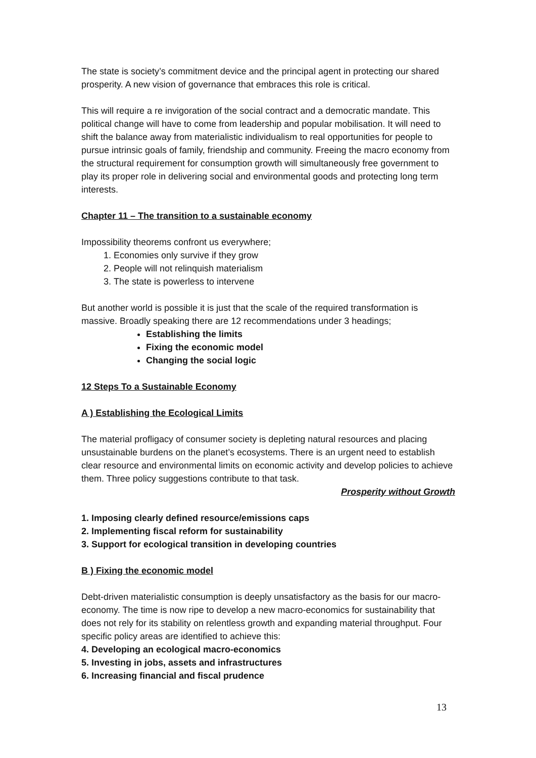The state is society’s commitment device and the principal agent in protecting our shared prosperity. A new vision of governance that embraces this role is critical.
This will require a re invigoration of the social contract and a democratic mandate. This political change will have to come from leadership and popular mobilisation. It will need to shift the balance away from materialistic individualism to real opportunities for people to pursue intrinsic goals of family, friendship and community. Freeing the macro economy from the structural requirement for consumption growth will simultaneously free government to play its proper role in delivering social and environmental goods and protecting long term interests.
Chapter 11 – The transition to a sustainable economy
Impossibility theorems confront us everywhere;
1. Economies only survive if they grow
2. People will not relinquish materialism
3. The state is powerless to intervene
But another world is possible it is just that the scale of the required transformation is massive. Broadly speaking there are 12 recommendations under 3 headings;
Establishing the limits
Fixing the economic model
Changing the social logic
12 Steps To a Sustainable Economy
A ) Establishing the Ecological Limits
The material profligacy of consumer society is depleting natural resources and placing unsustainable burdens on the planet’s ecosystems. There is an urgent need to establish clear resource and environmental limits on economic activity and develop policies to achieve them. Three policy suggestions contribute to that task.
Prosperity without Growth
1. Imposing clearly defined resource/emissions caps
2. Implementing fiscal reform for sustainability
3. Support for ecological transition in developing countries
B ) Fixing the economic model
Debt-driven materialistic consumption is deeply unsatisfactory as the basis for our macro-economy. The time is now ripe to develop a new macro-economics for sustainability that does not rely for its stability on relentless growth and expanding material throughput. Four specific policy areas are identified to achieve this:
4. Developing an ecological macro-economics
5. Investing in jobs, assets and infrastructures
6. Increasing financial and fiscal prudence
13